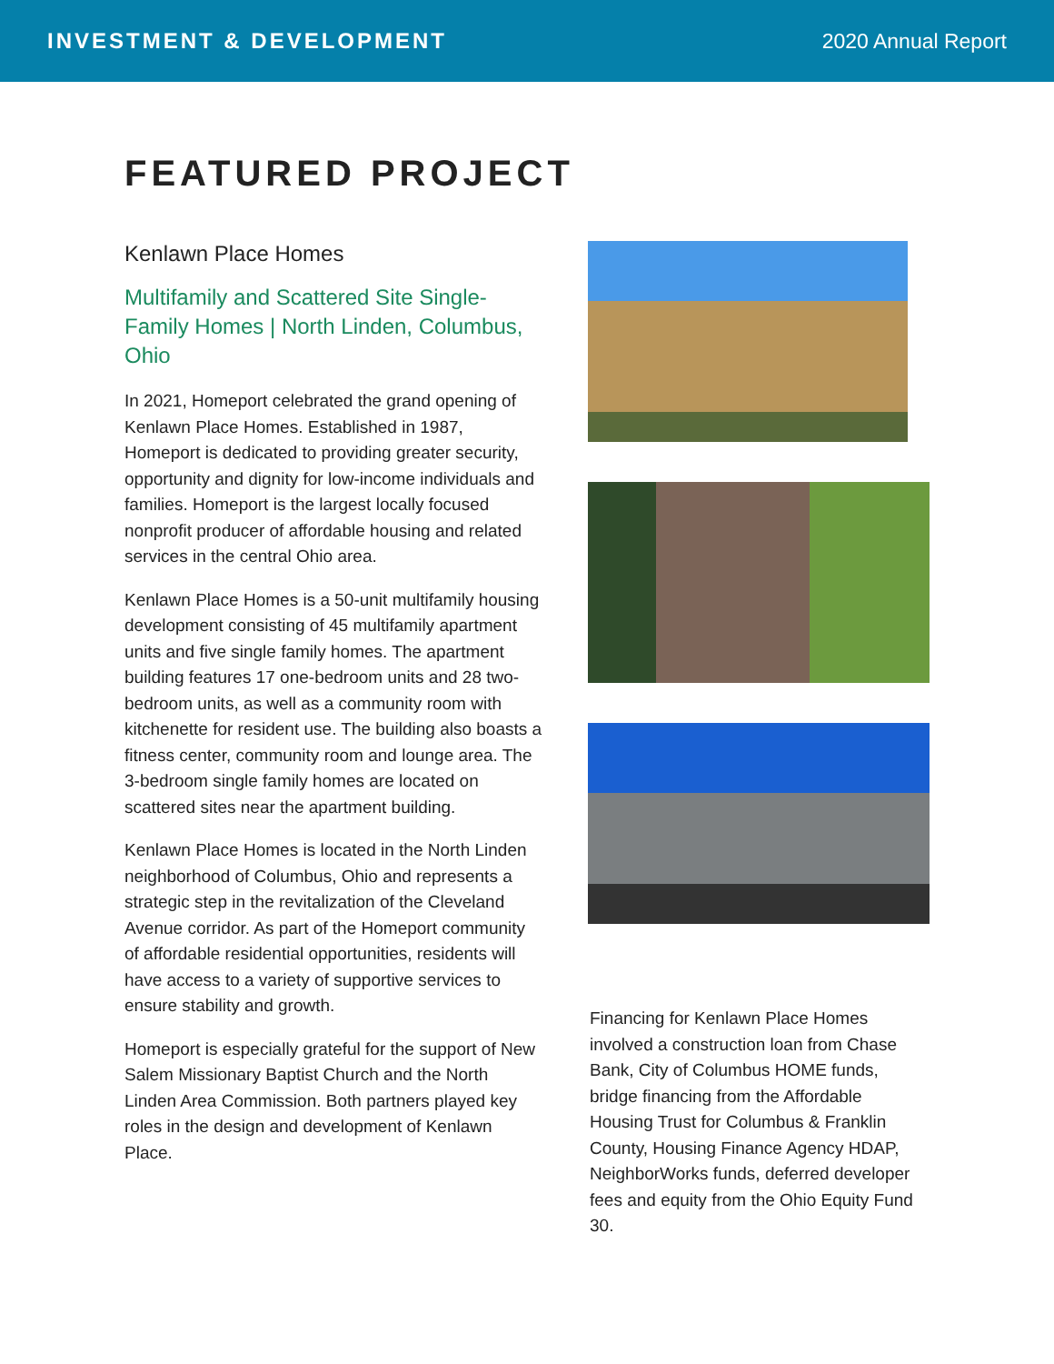INVESTMENT & DEVELOPMENT 2020 Annual Report
FEATURED PROJECT
Kenlawn Place Homes
Multifamily and Scattered Site Single-Family Homes | North Linden, Columbus, Ohio
In 2021, Homeport celebrated the grand opening of Kenlawn Place Homes. Established in 1987, Homeport is dedicated to providing greater security, opportunity and dignity for low-income individuals and families. Homeport is the largest locally focused nonprofit producer of affordable housing and related services in the central Ohio area.
Kenlawn Place Homes is a 50-unit multifamily housing development consisting of 45 multifamily apartment units and five single family homes. The apartment building features 17 one-bedroom units and 28 two-bedroom units, as well as a community room with kitchenette for resident use. The building also boasts a fitness center, community room and lounge area. The 3-bedroom single family homes are located on scattered sites near the apartment building.
Kenlawn Place Homes is located in the North Linden neighborhood of Columbus, Ohio and represents a strategic step in the revitalization of the Cleveland Avenue corridor. As part of the Homeport community of affordable residential opportunities, residents will have access to a variety of supportive services to ensure stability and growth.
Homeport is especially grateful for the support of New Salem Missionary Baptist Church and the North Linden Area Commission. Both partners played key roles in the design and development of Kenlawn Place.
Financing for Kenlawn Place Homes involved a construction loan from Chase Bank, City of Columbus HOME funds, bridge financing from the Affordable Housing Trust for Columbus & Franklin County, Housing Finance Agency HDAP, NeighborWorks funds, deferred developer fees and equity from the Ohio Equity Fund 30.